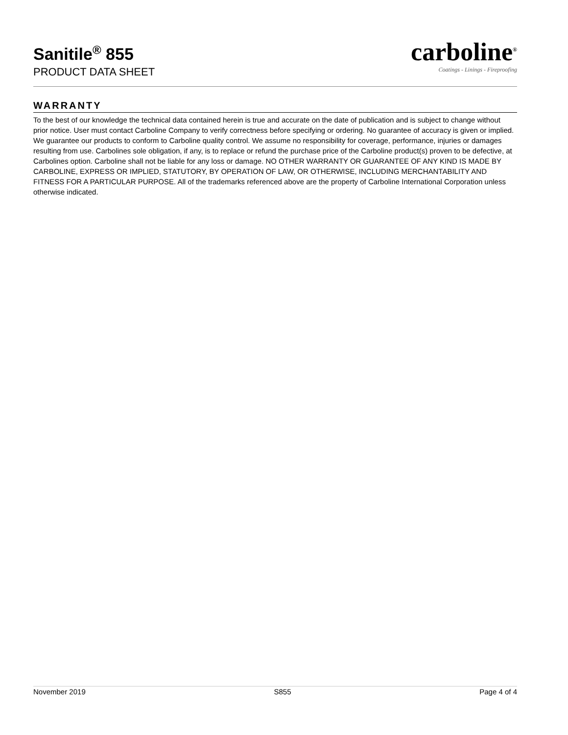Sanitile<sup>®</sup> 855
PRODUCT DATA SHEET
carboline<sup>®</sup>
Coatings - Linings - Fireproofing
WARRANTY
To the best of our knowledge the technical data contained herein is true and accurate on the date of publication and is subject to change without prior notice. User must contact Carboline Company to verify correctness before specifying or ordering. No guarantee of accuracy is given or implied. We guarantee our products to conform to Carboline quality control. We assume no responsibility for coverage, performance, injuries or damages resulting from use. Carbolines sole obligation, if any, is to replace or refund the purchase price of the Carboline product(s) proven to be defective, at Carbolines option. Carboline shall not be liable for any loss or damage. NO OTHER WARRANTY OR GUARANTEE OF ANY KIND IS MADE BY CARBOLINE, EXPRESS OR IMPLIED, STATUTORY, BY OPERATION OF LAW, OR OTHERWISE, INCLUDING MERCHANTABILITY AND FITNESS FOR A PARTICULAR PURPOSE. All of the trademarks referenced above are the property of Carboline International Corporation unless otherwise indicated.
November 2019 S855 Page 4 of 4